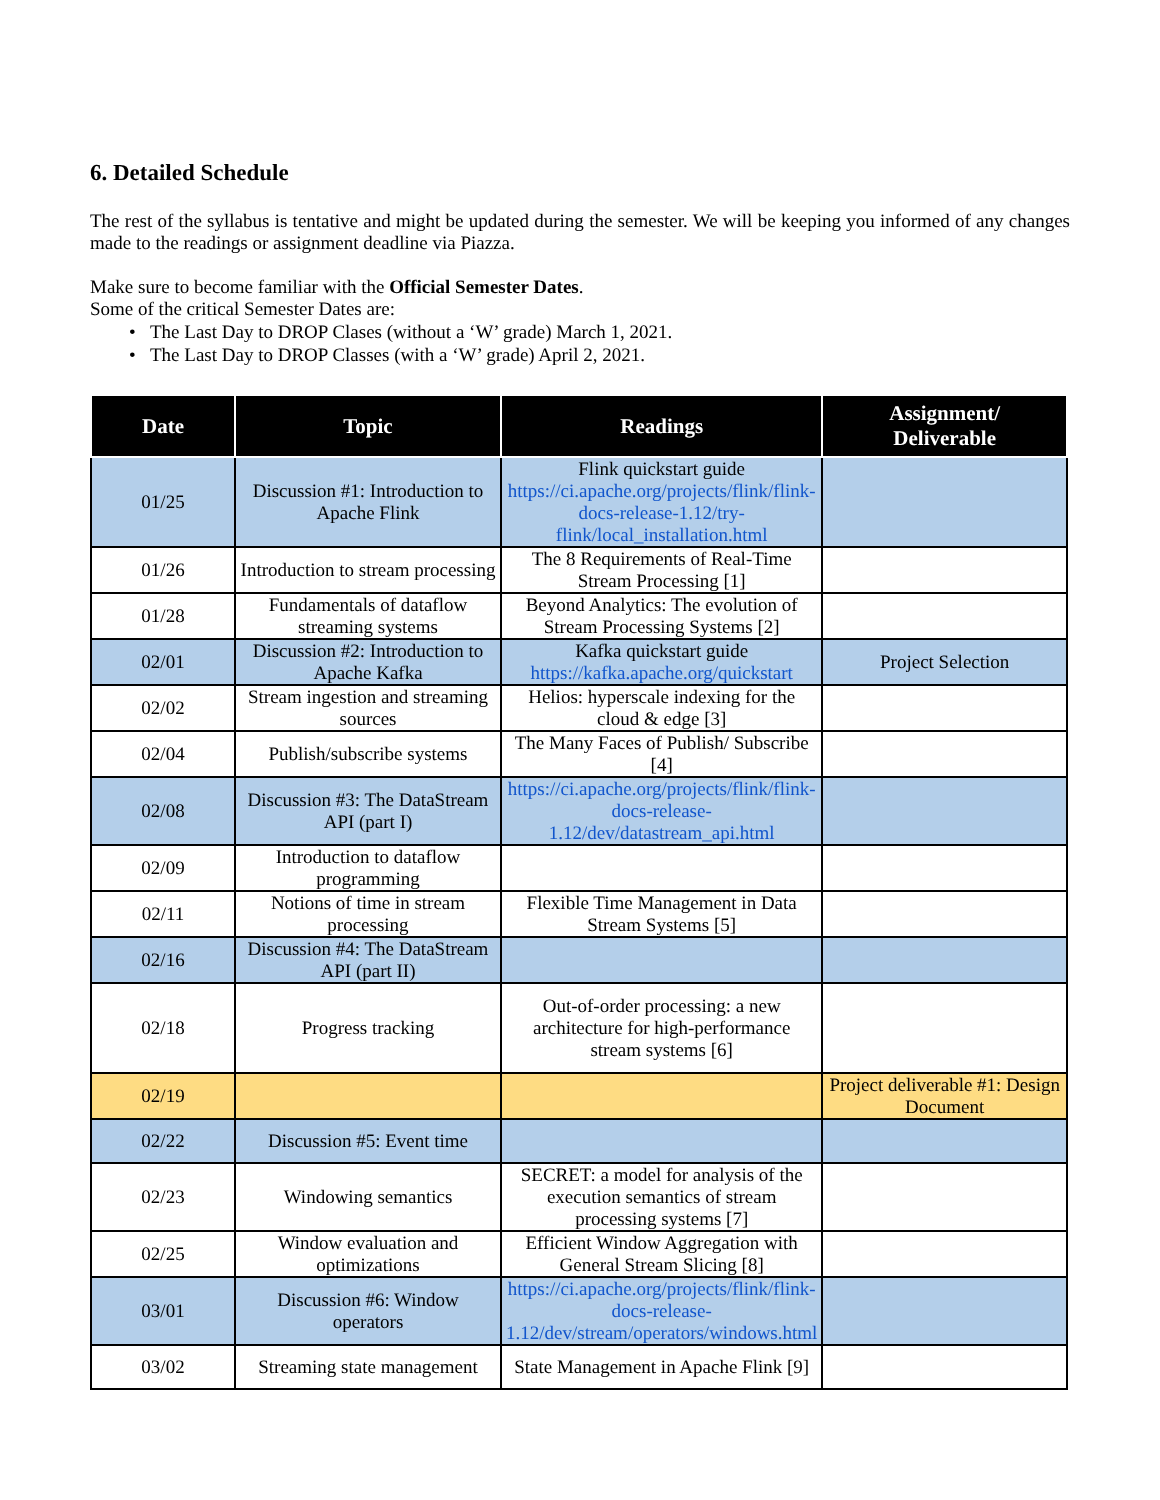6. Detailed Schedule
The rest of the syllabus is tentative and might be updated during the semester. We will be keeping you informed of any changes made to the readings or assignment deadline via Piazza.
Make sure to become familiar with the Official Semester Dates.
Some of the critical Semester Dates are:
The Last Day to DROP Clases (without a ‘W’ grade) March 1, 2021.
The Last Day to DROP Classes (with a ‘W’ grade) April 2, 2021.
| Date | Topic | Readings | Assignment/ Deliverable |
| --- | --- | --- | --- |
| 01/25 | Discussion #1: Introduction to Apache Flink | Flink quickstart guide https://ci.apache.org/projects/flink/flink-docs-release-1.12/try-flink/local_installation.html | |
| 01/26 | Introduction to stream processing | The 8 Requirements of Real-Time Stream Processing [1] | |
| 01/28 | Fundamentals of dataflow streaming systems | Beyond Analytics: The evolution of Stream Processing Systems [2] | |
| 02/01 | Discussion #2: Introduction to Apache Kafka | Kafka quickstart guide https://kafka.apache.org/quickstart | Project Selection |
| 02/02 | Stream ingestion and streaming sources | Helios: hyperscale indexing for the cloud & edge [3] | |
| 02/04 | Publish/subscribe systems | The Many Faces of Publish/ Subscribe [4] | |
| 02/08 | Discussion #3: The DataStream API (part I) | https://ci.apache.org/projects/flink/flink-docs-release-1.12/dev/datastream_api.html | |
| 02/09 | Introduction to dataflow programming | | |
| 02/11 | Notions of time in stream processing | Flexible Time Management in Data Stream Systems [5] | |
| 02/16 | Discussion #4: The DataStream API (part II) | | |
| 02/18 | Progress tracking | Out-of-order processing: a new architecture for high-performance stream systems [6] | |
| 02/19 | | | Project deliverable #1: Design Document |
| 02/22 | Discussion #5: Event time | | |
| 02/23 | Windowing semantics | SECRET: a model for analysis of the execution semantics of stream processing systems [7] | |
| 02/25 | Window evaluation and optimizations | Efficient Window Aggregation with General Stream Slicing [8] | |
| 03/01 | Discussion #6: Window operators | https://ci.apache.org/projects/flink/flink-docs-release-1.12/dev/stream/operators/windows.html | |
| 03/02 | Streaming state management | State Management in Apache Flink [9] | |